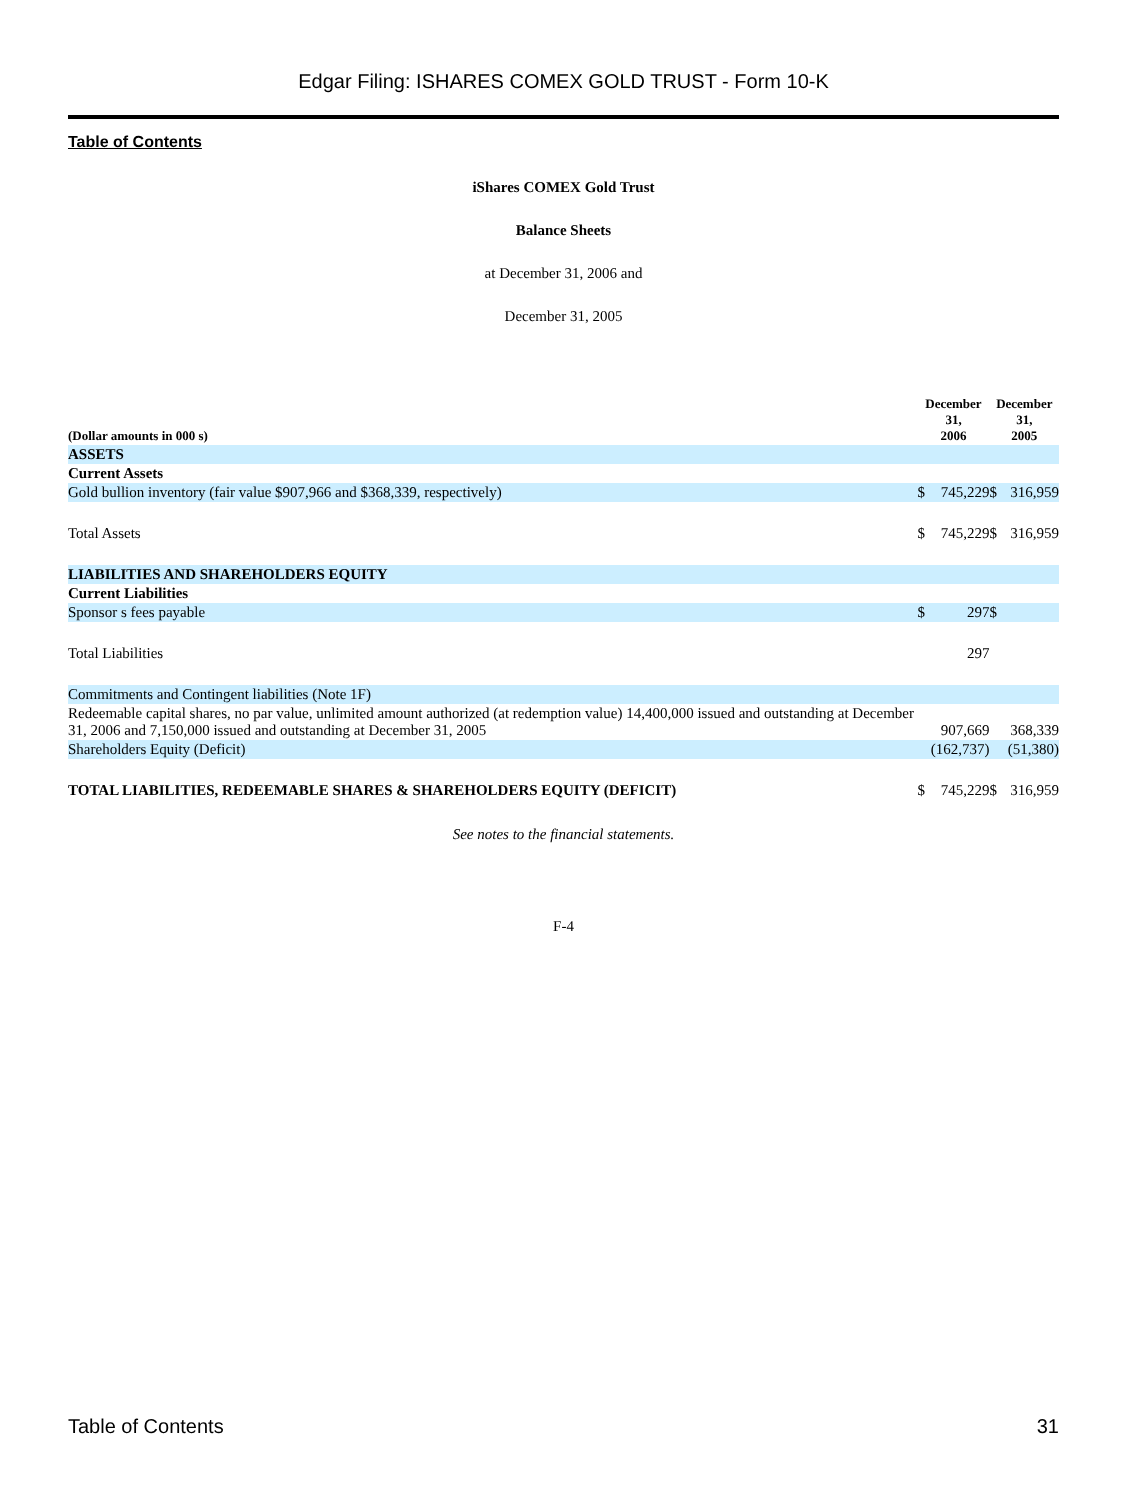Edgar Filing: ISHARES COMEX GOLD TRUST - Form 10-K
Table of Contents
iShares COMEX Gold Trust
Balance Sheets
at December 31, 2006 and
December 31, 2005
| (Dollar amounts in 000 s) | December 31, 2006 | | December 31, 2005 | |
| --- | --- | --- | --- | --- |
| ASSETS | | | | |
| Current Assets | | | | |
| Gold bullion inventory (fair value $907,966 and $368,339, respectively) | $ | 745,229 | $ | 316,959 |
| Total Assets | $ | 745,229 | $ | 316,959 |
| LIABILITIES AND SHAREHOLDERS EQUITY | | | | |
| Current Liabilities | | | | |
| Sponsor s fees payable | $ | 297 | $ | |
| Total Liabilities | | 297 | | |
| Commitments and Contingent liabilities (Note 1F) | | | | |
| Redeemable capital shares, no par value, unlimited amount authorized (at redemption value) 14,400,000 issued and outstanding at December 31, 2006 and 7,150,000 issued and outstanding at December 31, 2005 | | 907,669 | | 368,339 |
| Shareholders Equity (Deficit) | | (162,737) | | (51,380) |
| TOTAL LIABILITIES, REDEEMABLE SHARES & SHAREHOLDERS EQUITY (DEFICIT) | $ | 745,229 | $ | 316,959 |
See notes to the financial statements.
F-4
Table of Contents 31